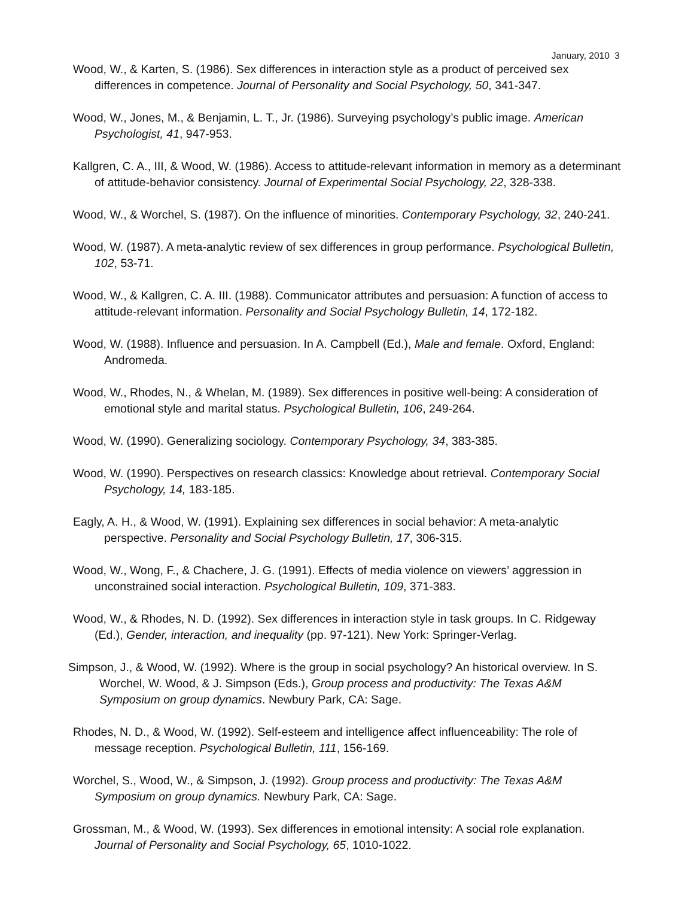January, 2010 3
Wood, W., & Karten, S. (1986). Sex differences in interaction style as a product of perceived sex differences in competence. Journal of Personality and Social Psychology, 50, 341-347.
Wood, W., Jones, M., & Benjamin, L. T., Jr. (1986). Surveying psychology’s public image. American Psychologist, 41, 947-953.
Kallgren, C. A., III, & Wood, W. (1986). Access to attitude-relevant information in memory as a determinant of attitude-behavior consistency. Journal of Experimental Social Psychology, 22, 328-338.
Wood, W., & Worchel, S. (1987). On the influence of minorities. Contemporary Psychology, 32, 240-241.
Wood, W. (1987). A meta-analytic review of sex differences in group performance. Psychological Bulletin, 102, 53-71.
Wood, W., & Kallgren, C. A. III. (1988). Communicator attributes and persuasion: A function of access to attitude-relevant information. Personality and Social Psychology Bulletin, 14, 172-182.
Wood, W. (1988). Influence and persuasion. In A. Campbell (Ed.), Male and female. Oxford, England: Andromeda.
Wood, W., Rhodes, N., & Whelan, M. (1989). Sex differences in positive well-being: A consideration of emotional style and marital status. Psychological Bulletin, 106, 249-264.
Wood, W. (1990). Generalizing sociology. Contemporary Psychology, 34, 383-385.
Wood, W. (1990). Perspectives on research classics: Knowledge about retrieval. Contemporary Social Psychology, 14, 183-185.
Eagly, A. H., & Wood, W. (1991). Explaining sex differences in social behavior: A meta-analytic perspective. Personality and Social Psychology Bulletin, 17, 306-315.
Wood, W., Wong, F., & Chachere, J. G. (1991). Effects of media violence on viewers’ aggression in unconstrained social interaction. Psychological Bulletin, 109, 371-383.
Wood, W., & Rhodes, N. D. (1992). Sex differences in interaction style in task groups. In C. Ridgeway (Ed.), Gender, interaction, and inequality (pp. 97-121). New York: Springer-Verlag.
Simpson, J., & Wood, W. (1992). Where is the group in social psychology? An historical overview. In S. Worchel, W. Wood, & J. Simpson (Eds.), Group process and productivity: The Texas A&M Symposium on group dynamics. Newbury Park, CA: Sage.
Rhodes, N. D., & Wood, W. (1992). Self-esteem and intelligence affect influenceability: The role of message reception. Psychological Bulletin, 111, 156-169.
Worchel, S., Wood, W., & Simpson, J. (1992). Group process and productivity: The Texas A&M Symposium on group dynamics. Newbury Park, CA: Sage.
Grossman, M., & Wood, W. (1993). Sex differences in emotional intensity: A social role explanation. Journal of Personality and Social Psychology, 65, 1010-1022.